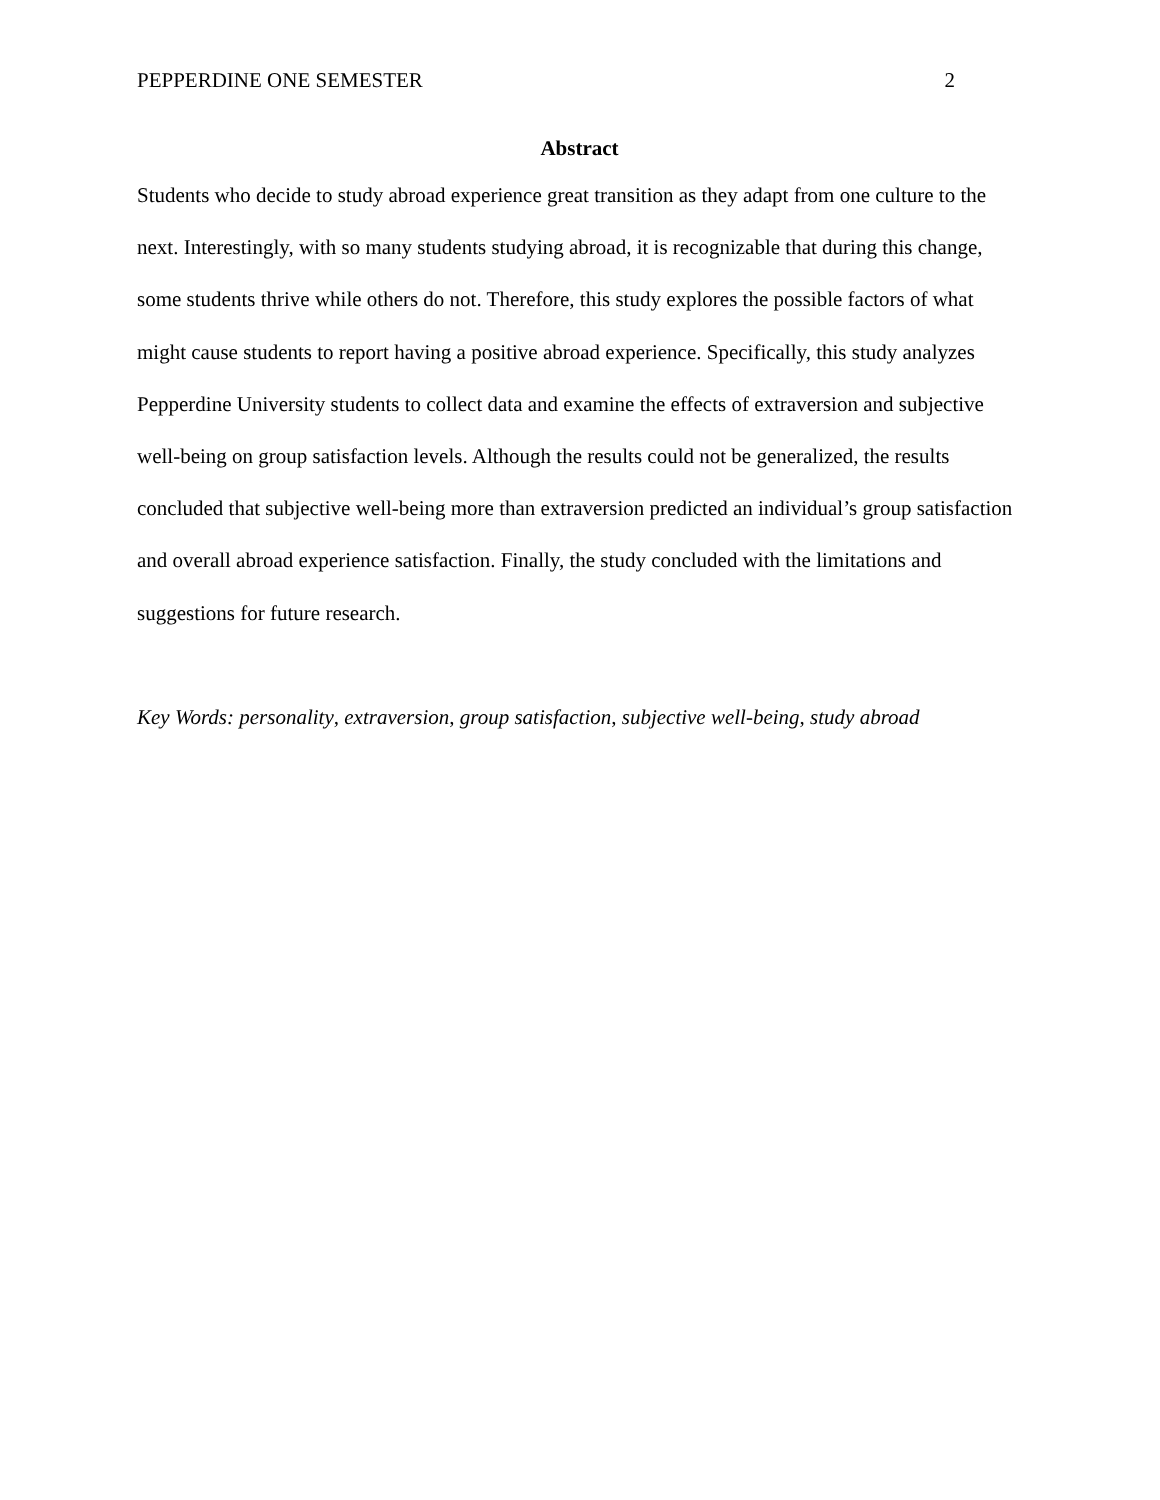PEPPERDINE ONE SEMESTER 2
Abstract
Students who decide to study abroad experience great transition as they adapt from one culture to the next. Interestingly, with so many students studying abroad, it is recognizable that during this change, some students thrive while others do not. Therefore, this study explores the possible factors of what might cause students to report having a positive abroad experience. Specifically, this study analyzes Pepperdine University students to collect data and examine the effects of extraversion and subjective well-being on group satisfaction levels. Although the results could not be generalized, the results concluded that subjective well-being more than extraversion predicted an individual’s group satisfaction and overall abroad experience satisfaction. Finally, the study concluded with the limitations and suggestions for future research.
Key Words: personality, extraversion, group satisfaction, subjective well-being, study abroad